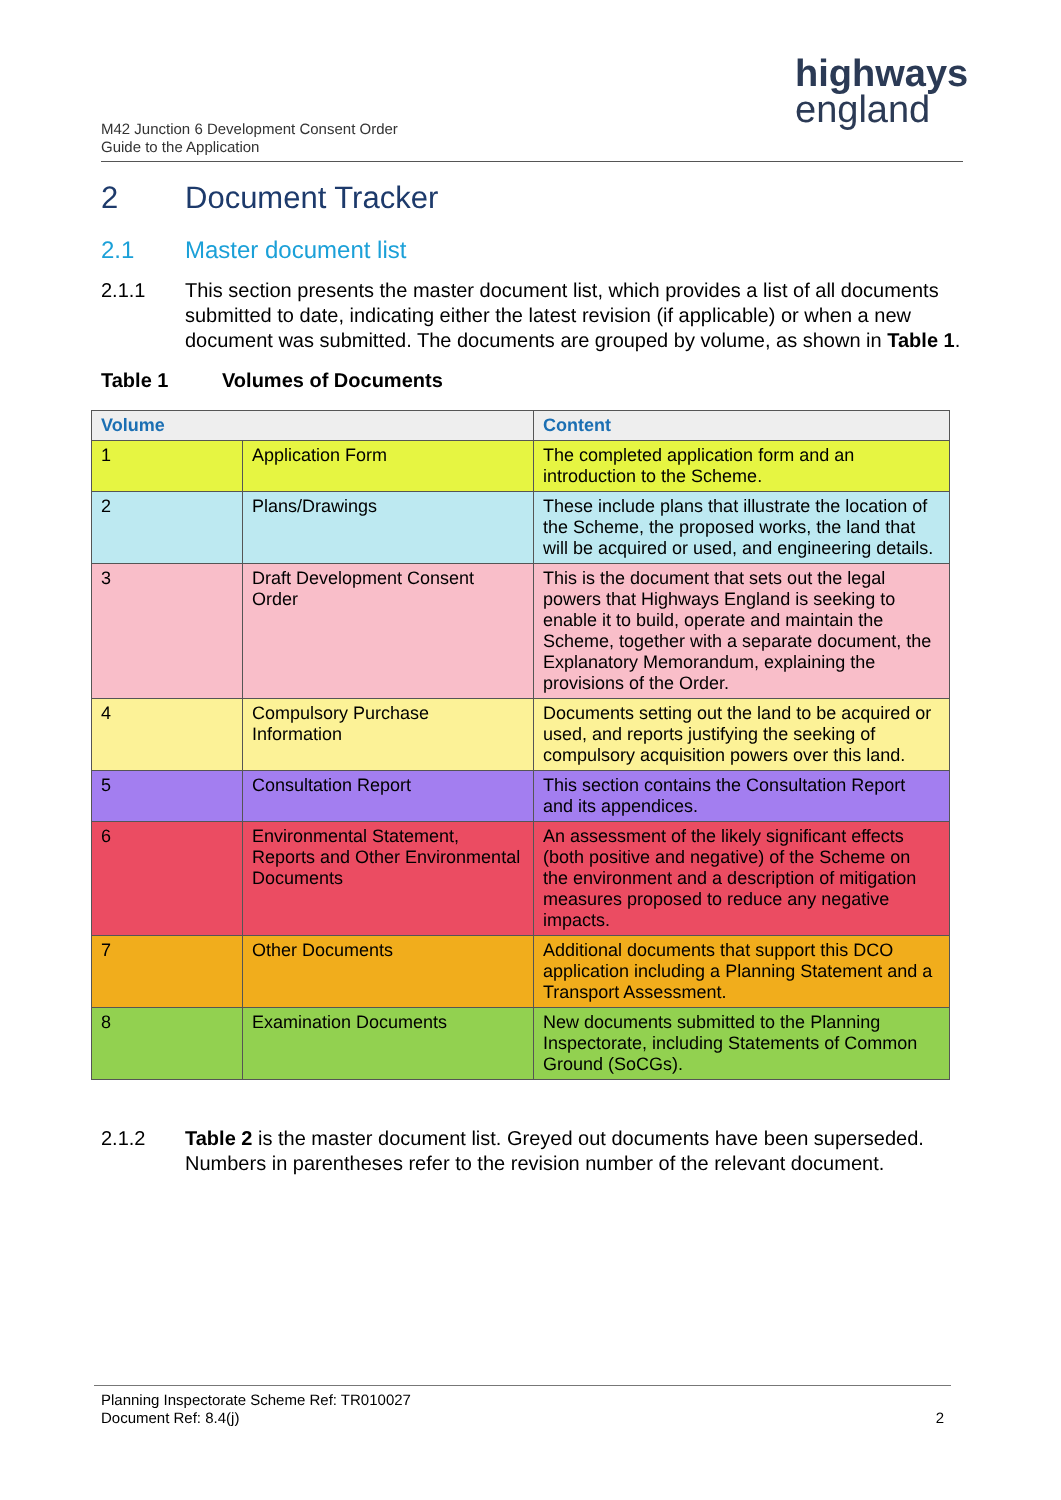highways
england
M42 Junction 6 Development Consent Order
Guide to the Application
2 Document Tracker
2.1 Master document list
2.1.1 This section presents the master document list, which provides a list of all documents submitted to date, indicating either the latest revision (if applicable) or when a new document was submitted. The documents are grouped by volume, as shown in Table 1.
Table 1 Volumes of Documents
| Volume | | Content |
| --- | --- | --- |
| 1 | Application Form | The completed application form and an introduction to the Scheme. |
| 2 | Plans/Drawings | These include plans that illustrate the location of the Scheme, the proposed works, the land that will be acquired or used, and engineering details. |
| 3 | Draft Development Consent Order | This is the document that sets out the legal powers that Highways England is seeking to enable it to build, operate and maintain the Scheme, together with a separate document, the Explanatory Memorandum, explaining the provisions of the Order. |
| 4 | Compulsory Purchase Information | Documents setting out the land to be acquired or used, and reports justifying the seeking of compulsory acquisition powers over this land. |
| 5 | Consultation Report | This section contains the Consultation Report and its appendices. |
| 6 | Environmental Statement, Reports and Other Environmental Documents | An assessment of the likely significant effects (both positive and negative) of the Scheme on the environment and a description of mitigation measures proposed to reduce any negative impacts. |
| 7 | Other Documents | Additional documents that support this DCO application including a Planning Statement and a Transport Assessment. |
| 8 | Examination Documents | New documents submitted to the Planning Inspectorate, including Statements of Common Ground (SoCGs). |
2.1.2 Table 2 is the master document list. Greyed out documents have been superseded. Numbers in parentheses refer to the revision number of the relevant document.
Planning Inspectorate Scheme Ref: TR010027
Document Ref: 8.4(j)
2